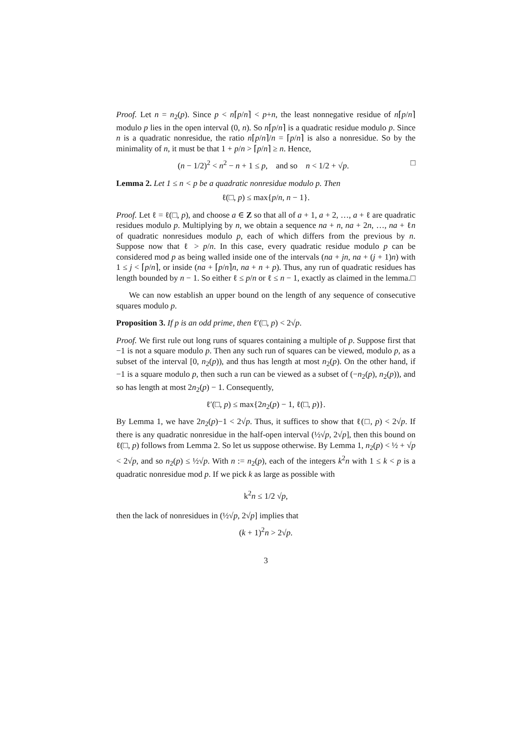Proof. Let n = n<sub>2</sub>(p). Since p < n⌈p/n⌉ < p+n, the least nonnegative residue of n⌈p/n⌉ modulo p lies in the open interval (0, n). So n⌈p/n⌉ is a quadratic residue modulo p. Since n is a quadratic nonresidue, the ratio n⌈p/n⌉/n = ⌈p/n⌉ is also a nonresidue. So by the minimality of n, it must be that 1 + p/n > ⌈p/n⌉ ≥ n. Hence,
(n − 1/2)<sup>2</sup> < n<sup>2</sup> − n + 1 ≤ p, and so n < 1/2 + √p. □
Lemma 2. Let 1 ≤ n < p be a quadratic nonresidue modulo p. Then
ℓ(□, p) ≤ max{p/n, n − 1}.
Proof. Let ℓ = ℓ(□, p), and choose a ∈ Z so that all of a + 1, a + 2, …, a + ℓ are quadratic residues modulo p. Multiplying by n, we obtain a sequence na + n, na + 2n, …, na + ℓn of quadratic nonresidues modulo p, each of which differs from the previous by n. Suppose now that ℓ > p/n. In this case, every quadratic residue modulo p can be considered mod p as being walled inside one of the intervals (na + jn, na + (j + 1)n) with 1 ≤ j < ⌈p/n⌉, or inside (na + ⌈p/n⌉n, na + n + p). Thus, any run of quadratic residues has length bounded by n − 1. So either ℓ ≤ p/n or ℓ ≤ n − 1, exactly as claimed in the lemma. □
We can now establish an upper bound on the length of any sequence of consecutive squares modulo p.
Proposition 3. If p is an odd prime, then ℓ′(□, p) < 2√p.
Proof. We first rule out long runs of squares containing a multiple of p. Suppose first that −1 is not a square modulo p. Then any such run of squares can be viewed, modulo p, as a subset of the interval [0, n<sub>2</sub>(p)), and thus has length at most n<sub>2</sub>(p). On the other hand, if −1 is a square modulo p, then such a run can be viewed as a subset of (−n<sub>2</sub>(p), n<sub>2</sub>(p)), and so has length at most 2n<sub>2</sub>(p) − 1. Consequently,
ℓ′(□, p) ≤ max{2n<sub>2</sub>(p) − 1, ℓ(□, p)}.
By Lemma 1, we have 2n<sub>2</sub>(p)−1 < 2√p. Thus, it suffices to show that ℓ(□, p) < 2√p. If there is any quadratic nonresidue in the half-open interval (½√p, 2√p], then this bound on ℓ(□, p) follows from Lemma 2. So let us suppose otherwise. By Lemma 1, n<sub>2</sub>(p) < ½ + √p < 2√p, and so n<sub>2</sub>(p) ≤ ½√p. With n := n<sub>2</sub>(p), each of the integers k<sup>2</sup>n with 1 ≤ k < p is a quadratic nonresidue mod p. If we pick k as large as possible with
k<sup>2</sup>n ≤ 1/2 √p,
then the lack of nonresidues in (½√p, 2√p] implies that
(k + 1)<sup>2</sup>n > 2√p.
3